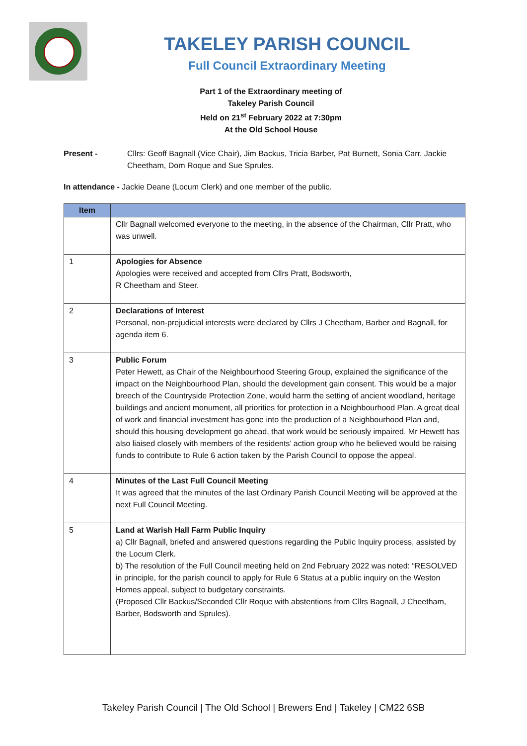TAKELEY PARISH COUNCIL
Full Council Extraordinary Meeting
Part 1 of the Extraordinary meeting of
Takeley Parish Council
Held on 21<sup>st</sup> February 2022 at 7:30pm
At the Old School House
Present - Cllrs: Geoff Bagnall (Vice Chair), Jim Backus, Tricia Barber, Pat Burnett, Sonia Carr, Jackie Cheetham, Dom Roque and Sue Sprules.
In attendance - Jackie Deane (Locum Clerk) and one member of the public.
| Item | |
| --- | --- |
| | Cllr Bagnall welcomed everyone to the meeting, in the absence of the Chairman, Cllr Pratt, who was unwell. |
| 1 | Apologies for Absence Apologies were received and accepted from Cllrs Pratt, Bodsworth, R Cheetham and Steer. |
| 2 | Declarations of Interest Personal, non-prejudicial interests were declared by Cllrs J Cheetham, Barber and Bagnall, for agenda item 6. |
| 3 | Public Forum Peter Hewett, as Chair of the Neighbourhood Steering Group, explained the significance of the impact on the Neighbourhood Plan, should the development gain consent. This would be a major breech of the Countryside Protection Zone, would harm the setting of ancient woodland, heritage buildings and ancient monument, all priorities for protection in a Neighbourhood Plan. A great deal of work and financial investment has gone into the production of a Neighbourhood Plan and, should this housing development go ahead, that work would be seriously impaired. Mr Hewett has also liaised closely with members of the residents’ action group who he believed would be raising funds to contribute to Rule 6 action taken by the Parish Council to oppose the appeal. |
| 4 | Minutes of the Last Full Council Meeting It was agreed that the minutes of the last Ordinary Parish Council Meeting will be approved at the next Full Council Meeting. |
| 5 | Land at Warish Hall Farm Public Inquiry a) Cllr Bagnall, briefed and answered questions regarding the Public Inquiry process, assisted by the Locum Clerk. b) The resolution of the Full Council meeting held on 2nd February 2022 was noted: “RESOLVED in principle, for the parish council to apply for Rule 6 Status at a public inquiry on the Weston Homes appeal, subject to budgetary constraints. (Proposed Cllr Backus/Seconded Cllr Roque with abstentions from Cllrs Bagnall, J Cheetham, Barber, Bodsworth and Sprules). |
Takeley Parish Council | The Old School | Brewers End | Takeley | CM22 6SB